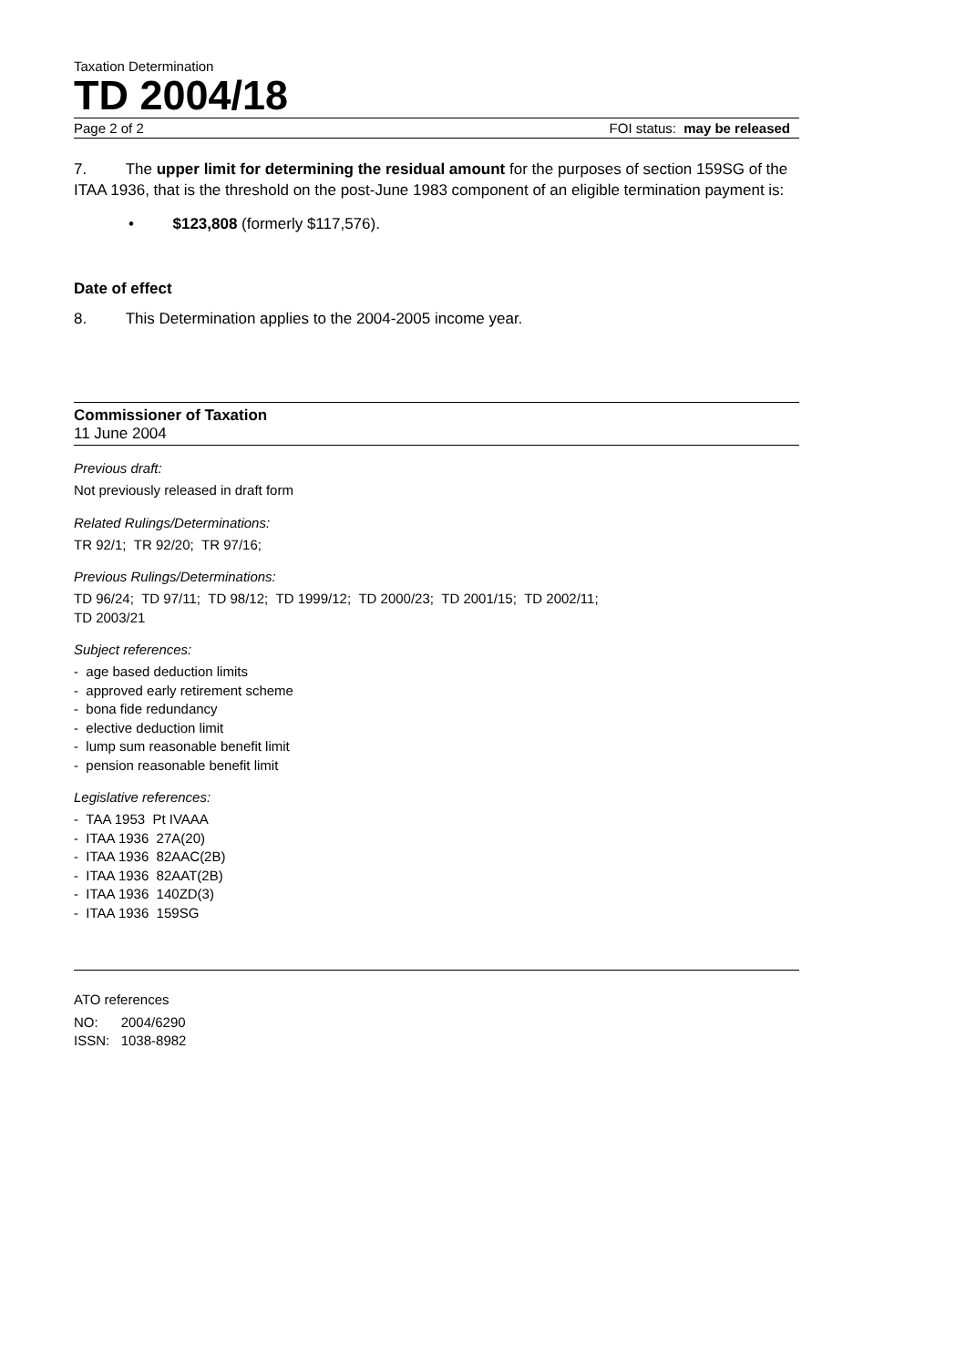Taxation Determination
TD 2004/18
Page 2 of 2 FOI status: may be released
7. The upper limit for determining the residual amount for the purposes of section 159SG of the ITAA 1936, that is the threshold on the post-June 1983 component of an eligible termination payment is:
• $123,808 (formerly $117,576).
Date of effect
8. This Determination applies to the 2004-2005 income year.
Commissioner of Taxation
11 June 2004
Previous draft:
Not previously released in draft form
Related Rulings/Determinations:
TR 92/1; TR 92/20; TR 97/16;
Previous Rulings/Determinations:
TD 96/24; TD 97/11; TD 98/12; TD 1999/12; TD 2000/23; TD 2001/15; TD 2002/11;
TD 2003/21
Subject references:
- age based deduction limits
- approved early retirement scheme
- bona fide redundancy
- elective deduction limit
- lump sum reasonable benefit limit
- pension reasonable benefit limit
Legislative references:
- TAA 1953 Pt IVAAA
- ITAA 1936 27A(20)
- ITAA 1936 82AAC(2B)
- ITAA 1936 82AAT(2B)
- ITAA 1936 140ZD(3)
- ITAA 1936 159SG
ATO references
NO: 2004/6290
ISSN: 1038-8982